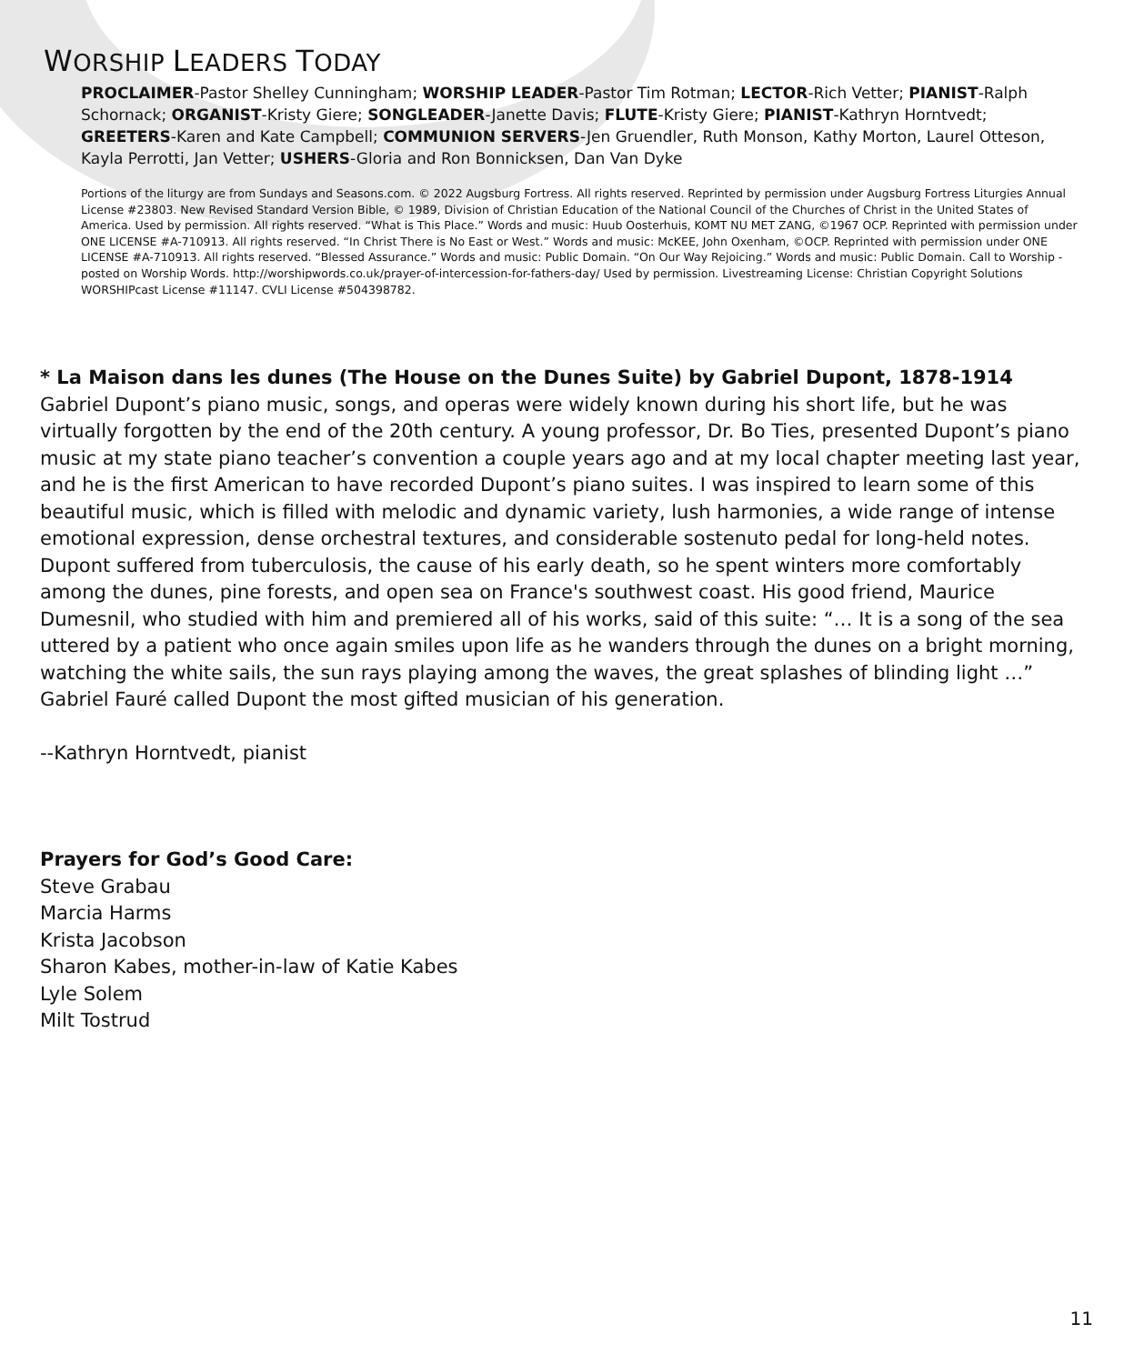WORSHIP LEADERS TODAY
PROCLAIMER-Pastor Shelley Cunningham; WORSHIP LEADER-Pastor Tim Rotman; LECTOR-Rich Vetter; PIANIST-Ralph Schornack; ORGANIST-Kristy Giere; SONGLEADER-Janette Davis; FLUTE-Kristy Giere; PIANIST-Kathryn Horntvedt; GREETERS-Karen and Kate Campbell; COMMUNION SERVERS-Jen Gruendler, Ruth Monson, Kathy Morton, Laurel Otteson, Kayla Perrotti, Jan Vetter; USHERS-Gloria and Ron Bonnicksen, Dan Van Dyke
Portions of the liturgy are from Sundays and Seasons.com. © 2022 Augsburg Fortress. All rights reserved. Reprinted by permission under Augsburg Fortress Liturgies Annual License #23803. New Revised Standard Version Bible, © 1989, Division of Christian Education of the National Council of the Churches of Christ in the United States of America. Used by permission. All rights reserved. “What is This Place.” Words and music: Huub Oosterhuis, KOMT NU MET ZANG, ©1967 OCP. Reprinted with permission under ONE LICENSE #A-710913. All rights reserved. “In Christ There is No East or West.” Words and music: McKEE, John Oxenham, ©OCP. Reprinted with permission under ONE LICENSE #A-710913. All rights reserved. “Blessed Assurance.” Words and music: Public Domain. “On Our Way Rejoicing.” Words and music: Public Domain. Call to Worship - posted on Worship Words. http://worshipwords.co.uk/prayer-of-intercession-for-fathers-day/ Used by permission. Livestreaming License: Christian Copyright Solutions WORSHIPcast License #11147. CVLI License #504398782.
* La Maison dans les dunes (The House on the Dunes Suite) by Gabriel Dupont, 1878-1914
Gabriel Dupont’s piano music, songs, and operas were widely known during his short life, but he was virtually forgotten by the end of the 20th century. A young professor, Dr. Bo Ties, presented Dupont’s piano music at my state piano teacher’s convention a couple years ago and at my local chapter meeting last year, and he is the first American to have recorded Dupont’s piano suites. I was inspired to learn some of this beautiful music, which is filled with melodic and dynamic variety, lush harmonies, a wide range of intense emotional expression, dense orchestral textures, and considerable sostenuto pedal for long-held notes. Dupont suffered from tuberculosis, the cause of his early death, so he spent winters more comfortably among the dunes, pine forests, and open sea on France's southwest coast. His good friend, Maurice Dumesnil, who studied with him and premiered all of his works, said of this suite: “… It is a song of the sea uttered by a patient who once again smiles upon life as he wanders through the dunes on a bright morning, watching the white sails, the sun rays playing among the waves, the great splashes of blinding light …” Gabriel Fauré called Dupont the most gifted musician of his generation.
--Kathryn Horntvedt, pianist
Prayers for God’s Good Care:
Steve Grabau
Marcia Harms
Krista Jacobson
Sharon Kabes, mother-in-law of Katie Kabes
Lyle Solem
Milt Tostrud
11